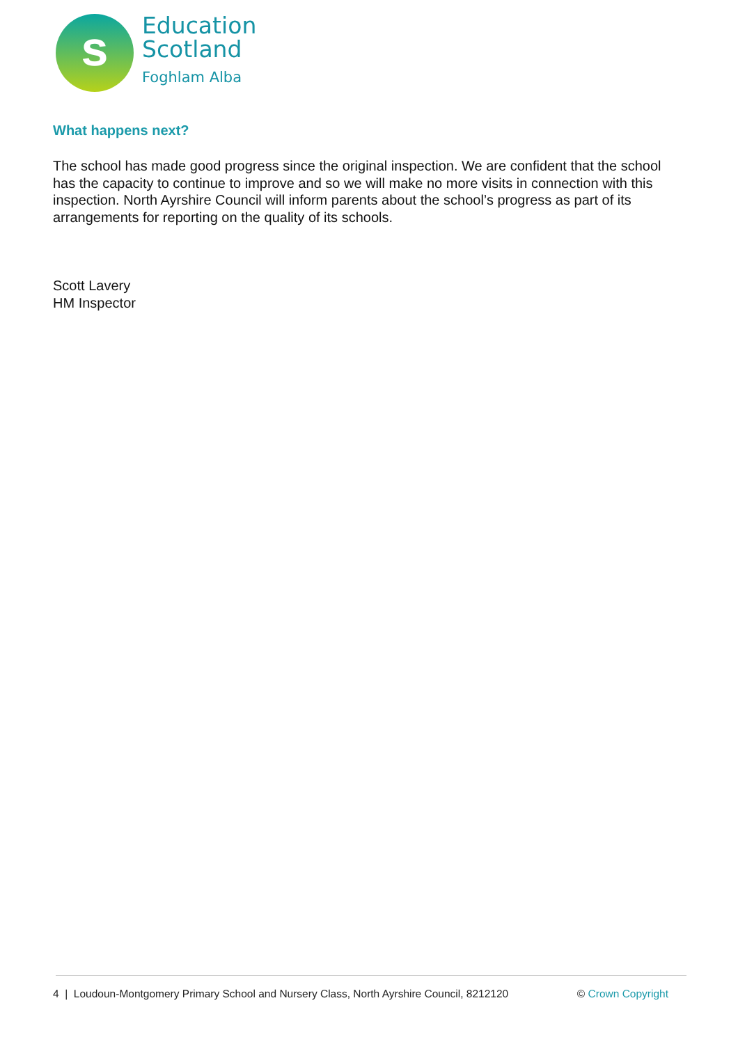s
Education
Scotland
Foghlam Alba
What happens next?
The school has made good progress since the original inspection. We are confident that the school has the capacity to continue to improve and so we will make no more visits in connection with this inspection. North Ayrshire Council will inform parents about the school’s progress as part of its arrangements for reporting on the quality of its schools.
Scott Lavery
HM Inspector
4 | Loudoun-Montgomery Primary School and Nursery Class, North Ayrshire Council, 8212120 © Crown Copyright